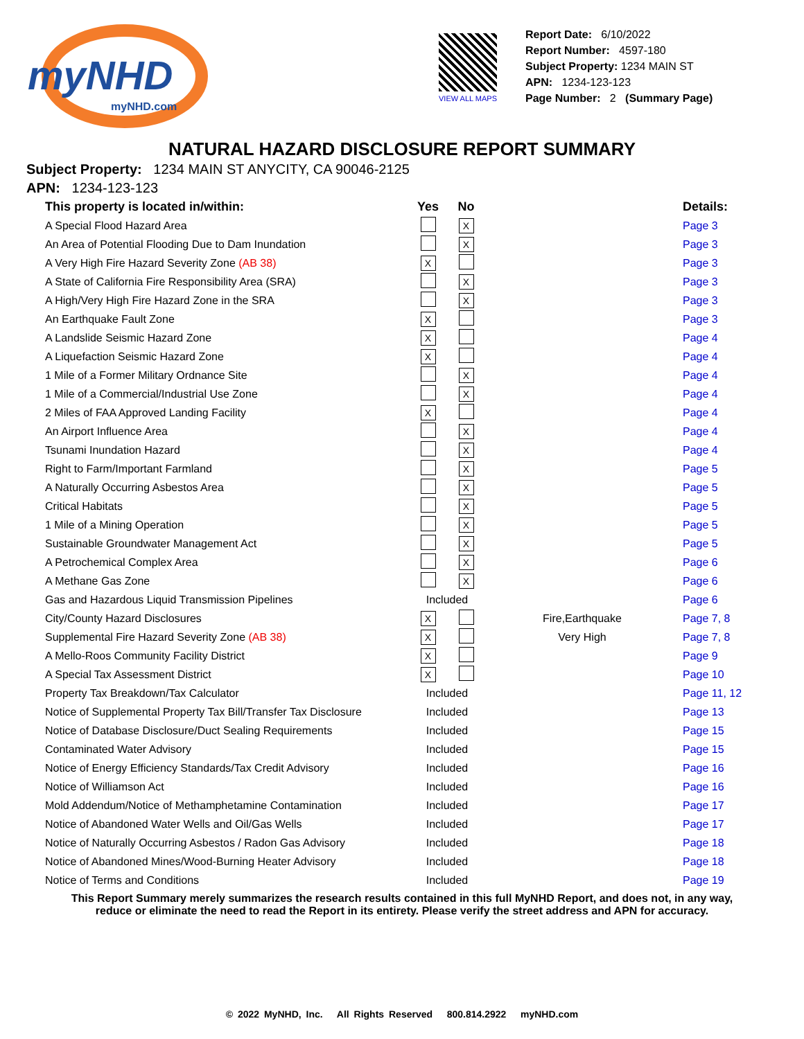myNHD
myNHD.com
VIEW ALL MAPS
Report Date: 6/10/2022
Report Number: 4597-180
Subject Property: 1234 MAIN ST
APN: 1234-123-123
Page Number: 2 (Summary Page)
NATURAL HAZARD DISCLOSURE REPORT SUMMARY
Subject Property: 1234 MAIN ST ANYCITY, CA 90046-2125
APN: 1234-123-123
| This property is located in/within: | Yes | No | | Details: |
| --- | --- | --- | --- | --- |
| A Special Flood Hazard Area | | X | | Page 3 |
| An Area of Potential Flooding Due to Dam Inundation | | X | | Page 3 |
| A Very High Fire Hazard Severity Zone (AB 38) | X | | | Page 3 |
| A State of California Fire Responsibility Area (SRA) | | X | | Page 3 |
| A High/Very High Fire Hazard Zone in the SRA | | X | | Page 3 |
| An Earthquake Fault Zone | X | | | Page 3 |
| A Landslide Seismic Hazard Zone | X | | | Page 4 |
| A Liquefaction Seismic Hazard Zone | X | | | Page 4 |
| 1 Mile of a Former Military Ordnance Site | | X | | Page 4 |
| 1 Mile of a Commercial/Industrial Use Zone | | X | | Page 4 |
| 2 Miles of FAA Approved Landing Facility | X | | | Page 4 |
| An Airport Influence Area | | X | | Page 4 |
| Tsunami Inundation Hazard | | X | | Page 4 |
| Right to Farm/Important Farmland | | X | | Page 5 |
| A Naturally Occurring Asbestos Area | | X | | Page 5 |
| Critical Habitats | | X | | Page 5 |
| 1 Mile of a Mining Operation | | X | | Page 5 |
| Sustainable Groundwater Management Act | | X | | Page 5 |
| A Petrochemical Complex Area | | X | | Page 6 |
| A Methane Gas Zone | | X | | Page 6 |
| Gas and Hazardous Liquid Transmission Pipelines | Included | | | Page 6 |
| City/County Hazard Disclosures | X | | Fire,Earthquake | Page 7, 8 |
| Supplemental Fire Hazard Severity Zone (AB 38) | X | | Very High | Page 7, 8 |
| A Mello-Roos Community Facility District | X | | | Page 9 |
| A Special Tax Assessment District | X | | | Page 10 |
| Property Tax Breakdown/Tax Calculator | Included | | | Page 11, 12 |
| Notice of Supplemental Property Tax Bill/Transfer Tax Disclosure | Included | | | Page 13 |
| Notice of Database Disclosure/Duct Sealing Requirements | Included | | | Page 15 |
| Contaminated Water Advisory | Included | | | Page 15 |
| Notice of Energy Efficiency Standards/Tax Credit Advisory | Included | | | Page 16 |
| Notice of Williamson Act | Included | | | Page 16 |
| Mold Addendum/Notice of Methamphetamine Contamination | Included | | | Page 17 |
| Notice of Abandoned Water Wells and Oil/Gas Wells | Included | | | Page 17 |
| Notice of Naturally Occurring Asbestos / Radon Gas Advisory | Included | | | Page 18 |
| Notice of Abandoned Mines/Wood-Burning Heater Advisory | Included | | | Page 18 |
| Notice of Terms and Conditions | Included | | | Page 19 |
This Report Summary merely summarizes the research results contained in this full MyNHD Report, and does not, in any way,
reduce or eliminate the need to read the Report in its entirety. Please verify the street address and APN for accuracy.
© 2022 MyNHD, Inc. All Rights Reserved 800.814.2922 myNHD.com